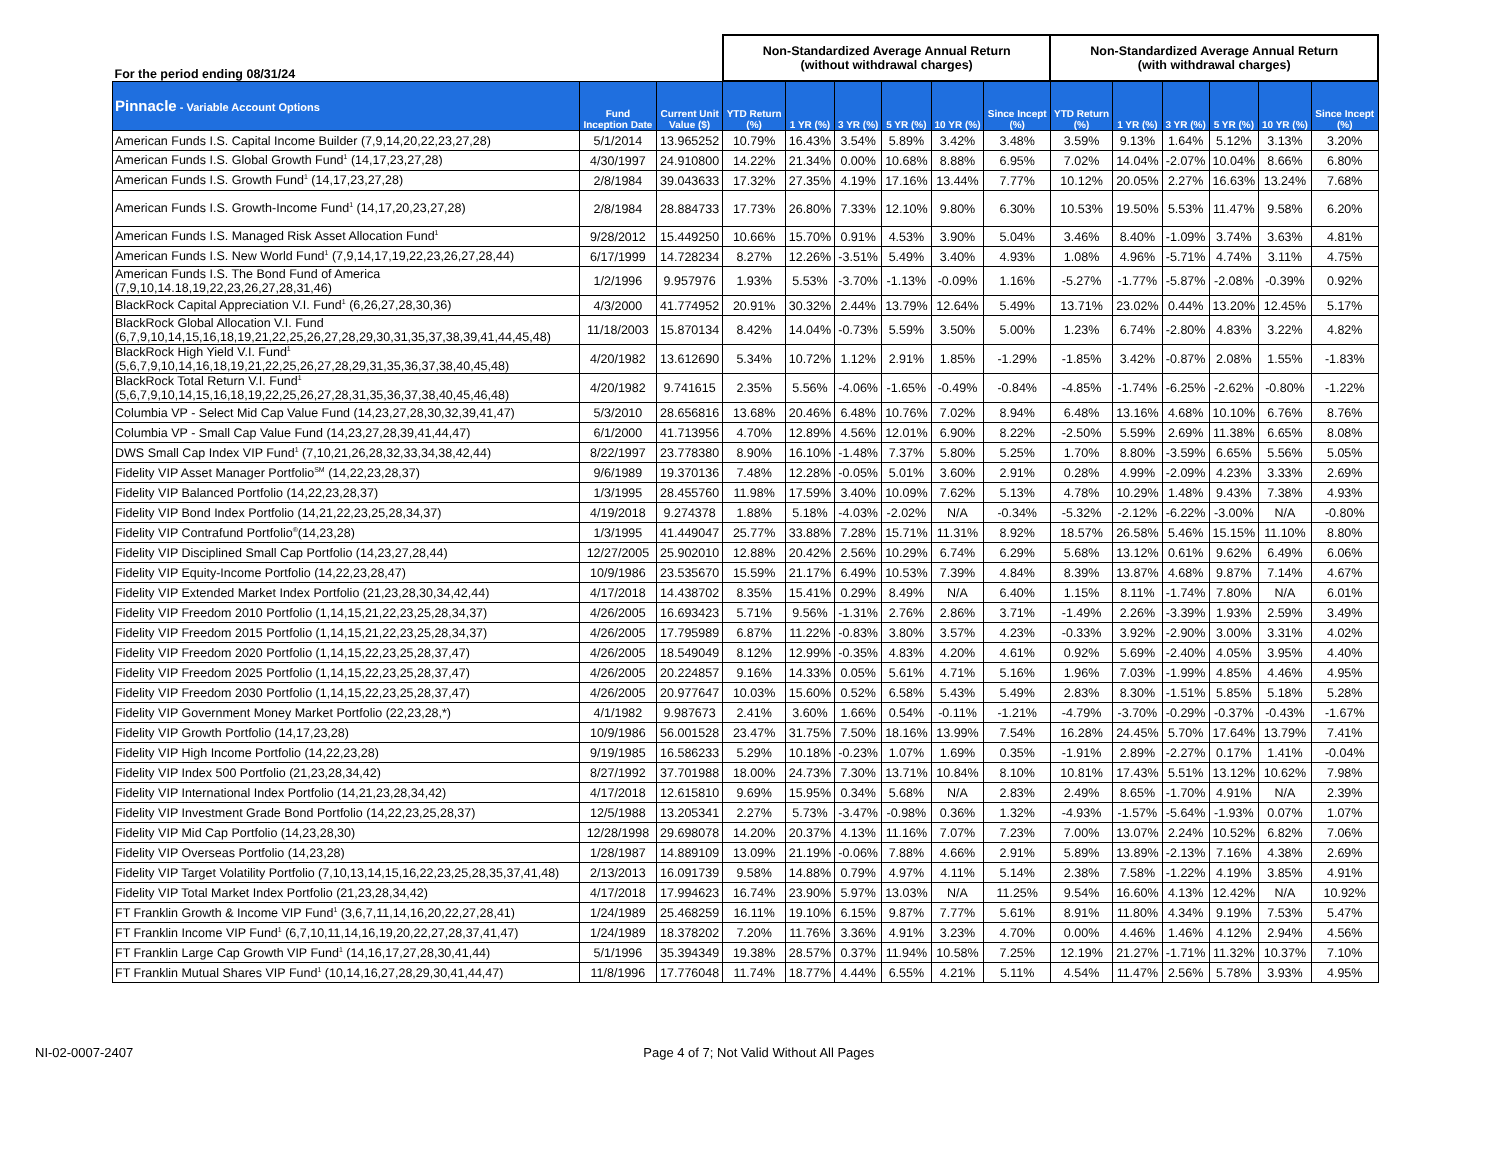| For the period ending 08/31/24 | | | Non-Standardized Average Annual Return (without withdrawal charges) | | | | | | Non-Standardized Average Annual Return (with withdrawal charges) | | | | | |
| --- | --- | --- | --- | --- | --- | --- | --- | --- | --- | --- | --- | --- | --- | --- |
| Pinnacle - Variable Account Options | Fund Inception Date | Current Unit Value ($) | YTD Return (%) | 1 YR (%) | 3 YR (%) | 5 YR (%) | 10 YR (%) | Since Incept (%) | YTD Return (%) | 1 YR (%) | 3 YR (%) | 5 YR (%) | 10 YR (%) | Since Incept (%) |
| American Funds I.S. Capital Income Builder (7,9,14,20,22,23,27,28) | 5/1/2014 | 13.965252 | 10.79% | 16.43% | 3.54% | 5.89% | 3.42% | 3.48% | 3.59% | 9.13% | 1.64% | 5.12% | 3.13% | 3.20% |
| American Funds I.S. Global Growth Fund<sup>1</sup> (14,17,23,27,28) | 4/30/1997 | 24.910800 | 14.22% | 21.34% | 0.00% | 10.68% | 8.88% | 6.95% | 7.02% | 14.04% | -2.07% | 10.04% | 8.66% | 6.80% |
| American Funds I.S. Growth Fund<sup>1</sup> (14,17,23,27,28) | 2/8/1984 | 39.043633 | 17.32% | 27.35% | 4.19% | 17.16% | 13.44% | 7.77% | 10.12% | 20.05% | 2.27% | 16.63% | 13.24% | 7.68% |
| American Funds I.S. Growth-Income Fund<sup>1</sup> (14,17,20,23,27,28) | 2/8/1984 | 28.884733 | 17.73% | 26.80% | 7.33% | 12.10% | 9.80% | 6.30% | 10.53% | 19.50% | 5.53% | 11.47% | 9.58% | 6.20% |
| American Funds I.S. Managed Risk Asset Allocation Fund<sup>1</sup> | 9/28/2012 | 15.449250 | 10.66% | 15.70% | 0.91% | 4.53% | 3.90% | 5.04% | 3.46% | 8.40% | -1.09% | 3.74% | 3.63% | 4.81% |
| American Funds I.S. New World Fund<sup>1</sup> (7,9,14,17,19,22,23,26,27,28,44) | 6/17/1999 | 14.728234 | 8.27% | 12.26% | -3.51% | 5.49% | 3.40% | 4.93% | 1.08% | 4.96% | -5.71% | 4.74% | 3.11% | 4.75% |
| American Funds I.S. The Bond Fund of America (7,9,10,14.18,19,22,23,26,27,28,31,46) | 1/2/1996 | 9.957976 | 1.93% | 5.53% | -3.70% | -1.13% | -0.09% | 1.16% | -5.27% | -1.77% | -5.87% | -2.08% | -0.39% | 0.92% |
| BlackRock Capital Appreciation V.I. Fund<sup>1</sup> (6,26,27,28,30,36) | 4/3/2000 | 41.774952 | 20.91% | 30.32% | 2.44% | 13.79% | 12.64% | 5.49% | 13.71% | 23.02% | 0.44% | 13.20% | 12.45% | 5.17% |
| BlackRock Global Allocation V.I. Fund (6,7,9,10,14,15,16,18,19,21,22,25,26,27,28,29,30,31,35,37,38,39,41,44,45,48) | 11/18/2003 | 15.870134 | 8.42% | 14.04% | -0.73% | 5.59% | 3.50% | 5.00% | 1.23% | 6.74% | -2.80% | 4.83% | 3.22% | 4.82% |
| BlackRock High Yield V.I. Fund<sup>1</sup> (5,6,7,9,10,14,16,18,19,21,22,25,26,27,28,29,31,35,36,37,38,40,45,48) | 4/20/1982 | 13.612690 | 5.34% | 10.72% | 1.12% | 2.91% | 1.85% | -1.29% | -1.85% | 3.42% | -0.87% | 2.08% | 1.55% | -1.83% |
| BlackRock Total Return V.I. Fund<sup>1</sup> (5,6,7,9,10,14,15,16,18,19,22,25,26,27,28,31,35,36,37,38,40,45,46,48) | 4/20/1982 | 9.741615 | 2.35% | 5.56% | -4.06% | -1.65% | -0.49% | -0.84% | -4.85% | -1.74% | -6.25% | -2.62% | -0.80% | -1.22% |
| Columbia VP - Select Mid Cap Value Fund (14,23,27,28,30,32,39,41,47) | 5/3/2010 | 28.656816 | 13.68% | 20.46% | 6.48% | 10.76% | 7.02% | 8.94% | 6.48% | 13.16% | 4.68% | 10.10% | 6.76% | 8.76% |
| Columbia VP - Small Cap Value Fund (14,23,27,28,39,41,44,47) | 6/1/2000 | 41.713956 | 4.70% | 12.89% | 4.56% | 12.01% | 6.90% | 8.22% | -2.50% | 5.59% | 2.69% | 11.38% | 6.65% | 8.08% |
| DWS Small Cap Index VIP Fund<sup>1</sup> (7,10,21,26,28,32,33,34,38,42,44) | 8/22/1997 | 23.778380 | 8.90% | 16.10% | -1.48% | 7.37% | 5.80% | 5.25% | 1.70% | 8.80% | -3.59% | 6.65% | 5.56% | 5.05% |
| Fidelity VIP Asset Manager Portfolio<sup>SM</sup> (14,22,23,28,37) | 9/6/1989 | 19.370136 | 7.48% | 12.28% | -0.05% | 5.01% | 3.60% | 2.91% | 0.28% | 4.99% | -2.09% | 4.23% | 3.33% | 2.69% |
| Fidelity VIP Balanced Portfolio (14,22,23,28,37) | 1/3/1995 | 28.455760 | 11.98% | 17.59% | 3.40% | 10.09% | 7.62% | 5.13% | 4.78% | 10.29% | 1.48% | 9.43% | 7.38% | 4.93% |
| Fidelity VIP Bond Index Portfolio (14,21,22,23,25,28,34,37) | 4/19/2018 | 9.274378 | 1.88% | 5.18% | -4.03% | -2.02% | N/A | -0.34% | -5.32% | -2.12% | -6.22% | -3.00% | N/A | -0.80% |
| Fidelity VIP Contrafund Portfolio<sup>®</sup>(14,23,28) | 1/3/1995 | 41.449047 | 25.77% | 33.88% | 7.28% | 15.71% | 11.31% | 8.92% | 18.57% | 26.58% | 5.46% | 15.15% | 11.10% | 8.80% |
| Fidelity VIP Disciplined Small Cap Portfolio (14,23,27,28,44) | 12/27/2005 | 25.902010 | 12.88% | 20.42% | 2.56% | 10.29% | 6.74% | 6.29% | 5.68% | 13.12% | 0.61% | 9.62% | 6.49% | 6.06% |
| Fidelity VIP Equity-Income Portfolio (14,22,23,28,47) | 10/9/1986 | 23.535670 | 15.59% | 21.17% | 6.49% | 10.53% | 7.39% | 4.84% | 8.39% | 13.87% | 4.68% | 9.87% | 7.14% | 4.67% |
| Fidelity VIP Extended Market Index Portfolio (21,23,28,30,34,42,44) | 4/17/2018 | 14.438702 | 8.35% | 15.41% | 0.29% | 8.49% | N/A | 6.40% | 1.15% | 8.11% | -1.74% | 7.80% | N/A | 6.01% |
| Fidelity VIP Freedom 2010 Portfolio (1,14,15,21,22,23,25,28,34,37) | 4/26/2005 | 16.693423 | 5.71% | 9.56% | -1.31% | 2.76% | 2.86% | 3.71% | -1.49% | 2.26% | -3.39% | 1.93% | 2.59% | 3.49% |
| Fidelity VIP Freedom 2015 Portfolio (1,14,15,21,22,23,25,28,34,37) | 4/26/2005 | 17.795989 | 6.87% | 11.22% | -0.83% | 3.80% | 3.57% | 4.23% | -0.33% | 3.92% | -2.90% | 3.00% | 3.31% | 4.02% |
| Fidelity VIP Freedom 2020 Portfolio (1,14,15,22,23,25,28,37,47) | 4/26/2005 | 18.549049 | 8.12% | 12.99% | -0.35% | 4.83% | 4.20% | 4.61% | 0.92% | 5.69% | -2.40% | 4.05% | 3.95% | 4.40% |
| Fidelity VIP Freedom 2025 Portfolio (1,14,15,22,23,25,28,37,47) | 4/26/2005 | 20.224857 | 9.16% | 14.33% | 0.05% | 5.61% | 4.71% | 5.16% | 1.96% | 7.03% | -1.99% | 4.85% | 4.46% | 4.95% |
| Fidelity VIP Freedom 2030 Portfolio (1,14,15,22,23,25,28,37,47) | 4/26/2005 | 20.977647 | 10.03% | 15.60% | 0.52% | 6.58% | 5.43% | 5.49% | 2.83% | 8.30% | -1.51% | 5.85% | 5.18% | 5.28% |
| Fidelity VIP Government Money Market Portfolio (22,23,28,*) | 4/1/1982 | 9.987673 | 2.41% | 3.60% | 1.66% | 0.54% | -0.11% | -1.21% | -4.79% | -3.70% | -0.29% | -0.37% | -0.43% | -1.67% |
| Fidelity VIP Growth Portfolio (14,17,23,28) | 10/9/1986 | 56.001528 | 23.47% | 31.75% | 7.50% | 18.16% | 13.99% | 7.54% | 16.28% | 24.45% | 5.70% | 17.64% | 13.79% | 7.41% |
| Fidelity VIP High Income Portfolio (14,22,23,28) | 9/19/1985 | 16.586233 | 5.29% | 10.18% | -0.23% | 1.07% | 1.69% | 0.35% | -1.91% | 2.89% | -2.27% | 0.17% | 1.41% | -0.04% |
| Fidelity VIP Index 500 Portfolio (21,23,28,34,42) | 8/27/1992 | 37.701988 | 18.00% | 24.73% | 7.30% | 13.71% | 10.84% | 8.10% | 10.81% | 17.43% | 5.51% | 13.12% | 10.62% | 7.98% |
| Fidelity VIP International Index Portfolio (14,21,23,28,34,42) | 4/17/2018 | 12.615810 | 9.69% | 15.95% | 0.34% | 5.68% | N/A | 2.83% | 2.49% | 8.65% | -1.70% | 4.91% | N/A | 2.39% |
| Fidelity VIP Investment Grade Bond Portfolio (14,22,23,25,28,37) | 12/5/1988 | 13.205341 | 2.27% | 5.73% | -3.47% | -0.98% | 0.36% | 1.32% | -4.93% | -1.57% | -5.64% | -1.93% | 0.07% | 1.07% |
| Fidelity VIP Mid Cap Portfolio (14,23,28,30) | 12/28/1998 | 29.698078 | 14.20% | 20.37% | 4.13% | 11.16% | 7.07% | 7.23% | 7.00% | 13.07% | 2.24% | 10.52% | 6.82% | 7.06% |
| Fidelity VIP Overseas Portfolio (14,23,28) | 1/28/1987 | 14.889109 | 13.09% | 21.19% | -0.06% | 7.88% | 4.66% | 2.91% | 5.89% | 13.89% | -2.13% | 7.16% | 4.38% | 2.69% |
| Fidelity VIP Target Volatility Portfolio (7,10,13,14,15,16,22,23,25,28,35,37,41,48) | 2/13/2013 | 16.091739 | 9.58% | 14.88% | 0.79% | 4.97% | 4.11% | 5.14% | 2.38% | 7.58% | -1.22% | 4.19% | 3.85% | 4.91% |
| Fidelity VIP Total Market Index Portfolio (21,23,28,34,42) | 4/17/2018 | 17.994623 | 16.74% | 23.90% | 5.97% | 13.03% | N/A | 11.25% | 9.54% | 16.60% | 4.13% | 12.42% | N/A | 10.92% |
| FT Franklin Growth & Income VIP Fund<sup>1</sup> (3,6,7,11,14,16,20,22,27,28,41) | 1/24/1989 | 25.468259 | 16.11% | 19.10% | 6.15% | 9.87% | 7.77% | 5.61% | 8.91% | 11.80% | 4.34% | 9.19% | 7.53% | 5.47% |
| FT Franklin Income VIP Fund<sup>1</sup> (6,7,10,11,14,16,19,20,22,27,28,37,41,47) | 1/24/1989 | 18.378202 | 7.20% | 11.76% | 3.36% | 4.91% | 3.23% | 4.70% | 0.00% | 4.46% | 1.46% | 4.12% | 2.94% | 4.56% |
| FT Franklin Large Cap Growth VIP Fund<sup>1</sup> (14,16,17,27,28,30,41,44) | 5/1/1996 | 35.394349 | 19.38% | 28.57% | 0.37% | 11.94% | 10.58% | 7.25% | 12.19% | 21.27% | -1.71% | 11.32% | 10.37% | 7.10% |
| FT Franklin Mutual Shares VIP Fund<sup>1</sup> (10,14,16,27,28,29,30,41,44,47) | 11/8/1996 | 17.776048 | 11.74% | 18.77% | 4.44% | 6.55% | 4.21% | 5.11% | 4.54% | 11.47% | 2.56% | 5.78% | 3.93% | 4.95% |
NI-02-0007-2407 Page 4 of 7; Not Valid Without All Pages